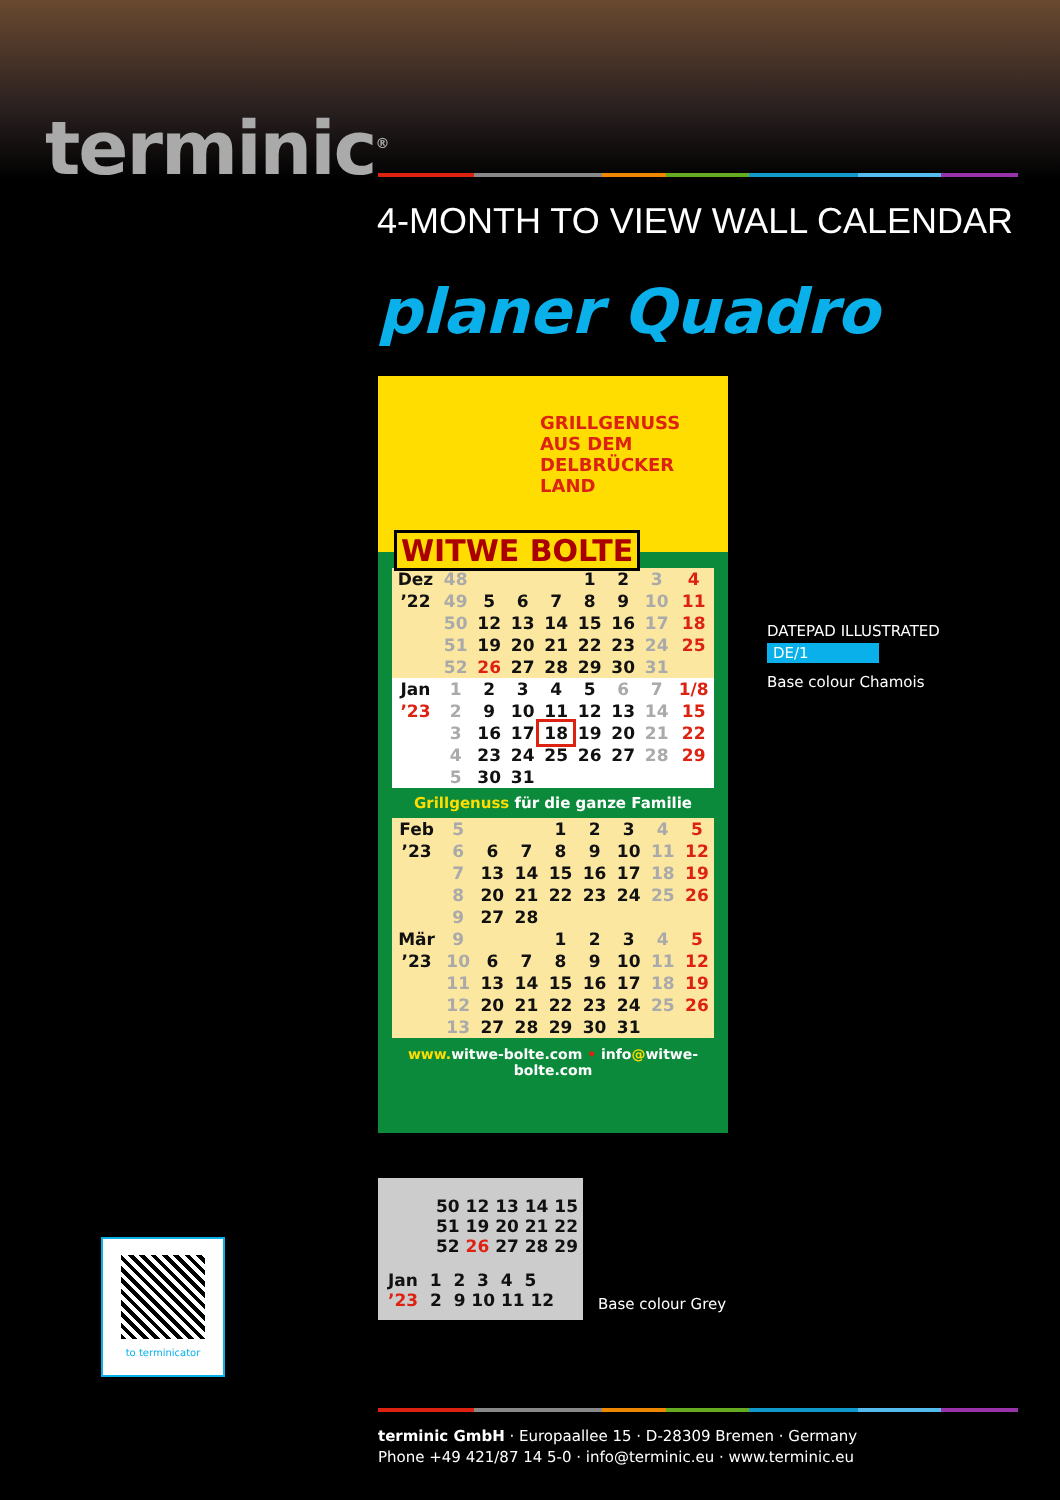terminic<sup>®</sup>
4-MONTH TO VIEW WALL CALENDAR
planer Quadro
GRILLGENUSS
AUS DEM
DELBRÜCKER LAND
WITWE BOLTE
| Dez | 48 | | | | 1 | 2 | 3 | 4 |
| ’22 | 49 | 5 | 6 | 7 | 8 | 9 | 10 | 11 |
| | 50 | 12 | 13 | 14 | 15 | 16 | 17 | 18 |
| | 51 | 19 | 20 | 21 | 22 | 23 | 24 | 25 |
| | 52 | 26 | 27 | 28 | 29 | 30 | 31 | |
| Jan | 1 | 2 | 3 | 4 | 5 | 6 | 7 | 1/8 |
| ’23 | 2 | 9 | 10 | 11 | 12 | 13 | 14 | 15 |
| | 3 | 16 | 17 | 18 | 19 | 20 | 21 | 22 |
| | 4 | 23 | 24 | 25 | 26 | 27 | 28 | 29 |
| | 5 | 30 | 31 | | | | | |
Grillgenuss für die ganze Familie
| Feb | 5 | | | 1 | 2 | 3 | 4 | 5 |
| ’23 | 6 | 6 | 7 | 8 | 9 | 10 | 11 | 12 |
| | 7 | 13 | 14 | 15 | 16 | 17 | 18 | 19 |
| | 8 | 20 | 21 | 22 | 23 | 24 | 25 | 26 |
| | 9 | 27 | 28 | | | | | |
| Mär | 9 | | | 1 | 2 | 3 | 4 | 5 |
| ’23 | 10 | 6 | 7 | 8 | 9 | 10 | 11 | 12 |
| | 11 | 13 | 14 | 15 | 16 | 17 | 18 | 19 |
| | 12 | 20 | 21 | 22 | 23 | 24 | 25 | 26 |
| | 13 | 27 | 28 | 29 | 30 | 31 | | |
www. witwe-bolte.com • info@witwe-bolte.com
DATEPAD ILLUSTRATED
DE/1
Base colour Chamois
50 12 13 14 15
51 19 20 21 22
52 26 27 28 29
Jan 1 2 3 4 5
’23 2 9 10 11 12
Base colour Grey
to terminicator
terminic GmbH · Europaallee 15 · D-28309 Bremen · Germany
Phone +49 421/87 14 5-0 · info@terminic.eu · www.terminic.eu